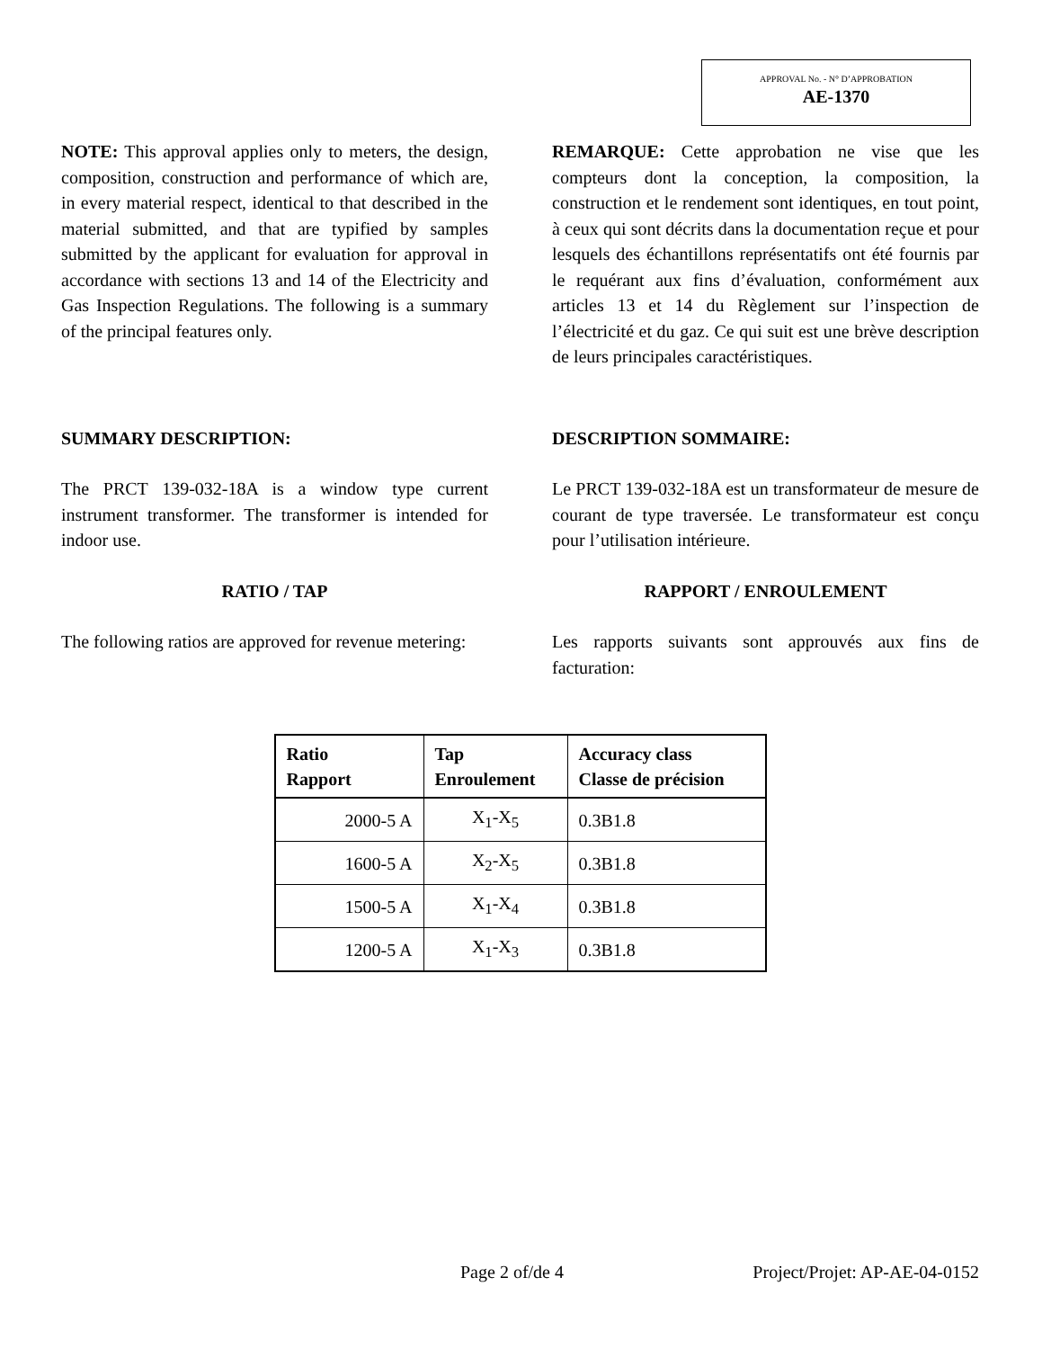APPROVAL No. - N° D’APPROBATION
AE-1370
NOTE: This approval applies only to meters, the design, composition, construction and performance of which are, in every material respect, identical to that described in the material submitted, and that are typified by samples submitted by the applicant for evaluation for approval in accordance with sections 13 and 14 of the Electricity and Gas Inspection Regulations. The following is a summary of the principal features only.
REMARQUE: Cette approbation ne vise que les compteurs dont la conception, la composition, la construction et le rendement sont identiques, en tout point, à ceux qui sont décrits dans la documentation reçue et pour lesquels des échantillons représentatifs ont été fournis par le requérant aux fins d’évaluation, conformément aux articles 13 et 14 du Règlement sur l’inspection de l’électricité et du gaz. Ce qui suit est une brève description de leurs principales caractéristiques.
SUMMARY DESCRIPTION: DESCRIPTION SOMMAIRE:
The PRCT 139-032-18A is a window type current instrument transformer. The transformer is intended for indoor use.
Le PRCT 139-032-18A est un transformateur de mesure de courant de type traversée. Le transformateur est conçu pour l’utilisation intérieure.
RATIO / TAP RAPPORT / ENROULEMENT
The following ratios are approved for revenue metering:
Les rapports suivants sont approuvés aux fins de facturation:
| Ratio Rapport | Tap Enroulement | Accuracy class Classe de précision |
| --- | --- | --- |
| 2000-5 A | X<sub>1</sub>-X<sub>5</sub> | 0.3B1.8 |
| 1600-5 A | X<sub>2</sub>-X<sub>5</sub> | 0.3B1.8 |
| 1500-5 A | X<sub>1</sub>-X<sub>4</sub> | 0.3B1.8 |
| 1200-5 A | X<sub>1</sub>-X<sub>3</sub> | 0.3B1.8 |
Page 2 of/de 4 Project/Projet: AP-AE-04-0152